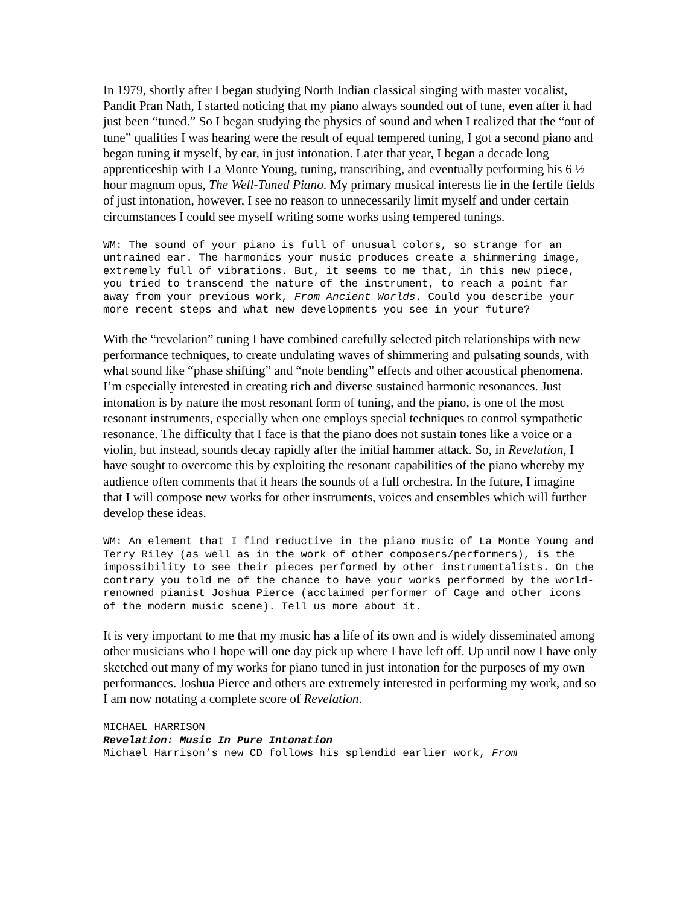In 1979, shortly after I began studying North Indian classical singing with master vocalist, Pandit Pran Nath, I started noticing that my piano always sounded out of tune, even after it had just been “tuned.” So I began studying the physics of sound and when I realized that the “out of tune” qualities I was hearing were the result of equal tempered tuning, I got a second piano and began tuning it myself, by ear, in just intonation. Later that year, I began a decade long apprenticeship with La Monte Young, tuning, transcribing, and eventually performing his 6 ½ hour magnum opus, The Well-Tuned Piano. My primary musical interests lie in the fertile fields of just intonation, however, I see no reason to unnecessarily limit myself and under certain circumstances I could see myself writing some works using tempered tunings.
WM: The sound of your piano is full of unusual colors, so strange for an untrained ear. The harmonics your music produces create a shimmering image, extremely full of vibrations. But, it seems to me that, in this new piece, you tried to transcend the nature of the instrument, to reach a point far away from your previous work, From Ancient Worlds. Could you describe your more recent steps and what new developments you see in your future?
With the “revelation” tuning I have combined carefully selected pitch relationships with new performance techniques, to create undulating waves of shimmering and pulsating sounds, with what sound like “phase shifting” and “note bending” effects and other acoustical phenomena. I’m especially interested in creating rich and diverse sustained harmonic resonances. Just intonation is by nature the most resonant form of tuning, and the piano, is one of the most resonant instruments, especially when one employs special techniques to control sympathetic resonance. The difficulty that I face is that the piano does not sustain tones like a voice or a violin, but instead, sounds decay rapidly after the initial hammer attack. So, in Revelation, I have sought to overcome this by exploiting the resonant capabilities of the piano whereby my audience often comments that it hears the sounds of a full orchestra. In the future, I imagine that I will compose new works for other instruments, voices and ensembles which will further develop these ideas.
WM: An element that I find reductive in the piano music of La Monte Young and Terry Riley (as well as in the work of other composers/performers), is the impossibility to see their pieces performed by other instrumentalists. On the contrary you told me of the chance to have your works performed by the world-renowned pianist Joshua Pierce (acclaimed performer of Cage and other icons of the modern music scene). Tell us more about it.
It is very important to me that my music has a life of its own and is widely disseminated among other musicians who I hope will one day pick up where I have left off. Up until now I have only sketched out many of my works for piano tuned in just intonation for the purposes of my own performances. Joshua Pierce and others are extremely interested in performing my work, and so I am now notating a complete score of Revelation.
MICHAEL HARRISON
Revelation: Music In Pure Intonation
Michael Harrison’s new CD follows his splendid earlier work, From